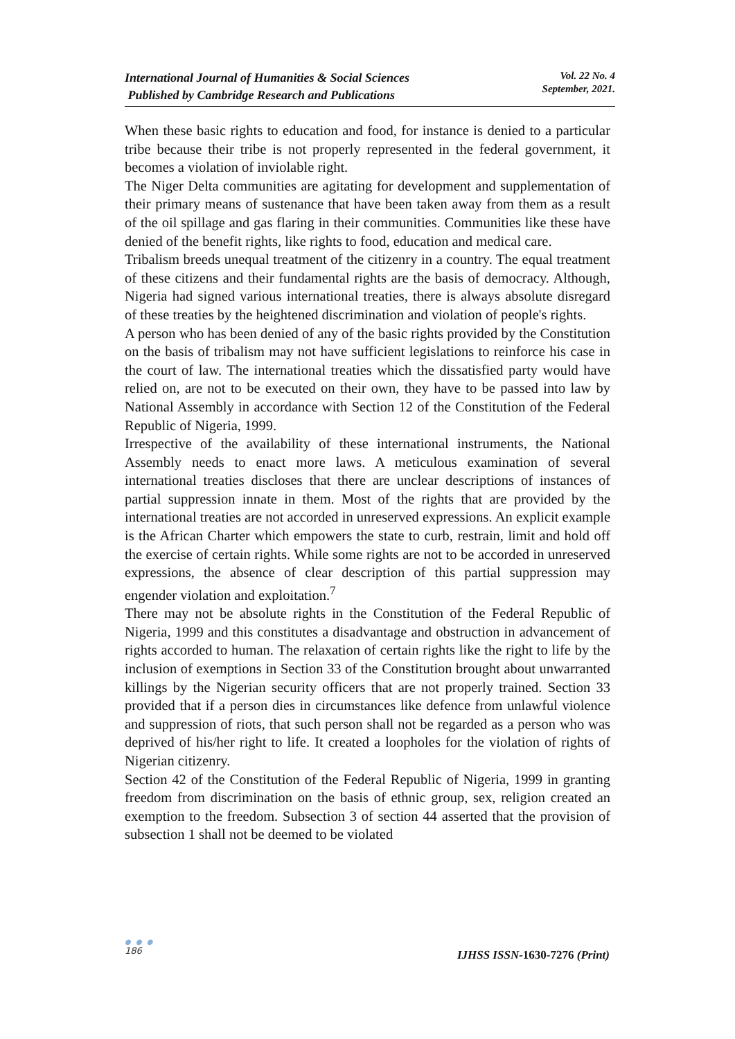International Journal of Humanities & Social Sciences
Published by Cambridge Research and Publications
Vol. 22 No. 4
September, 2021.
When these basic rights to education and food, for instance is denied to a particular tribe because their tribe is not properly represented in the federal government, it becomes a violation of inviolable right.
The Niger Delta communities are agitating for development and supplementation of their primary means of sustenance that have been taken away from them as a result of the oil spillage and gas flaring in their communities. Communities like these have denied of the benefit rights, like rights to food, education and medical care.
Tribalism breeds unequal treatment of the citizenry in a country. The equal treatment of these citizens and their fundamental rights are the basis of democracy. Although, Nigeria had signed various international treaties, there is always absolute disregard of these treaties by the heightened discrimination and violation of people's rights.
A person who has been denied of any of the basic rights provided by the Constitution on the basis of tribalism may not have sufficient legislations to reinforce his case in the court of law. The international treaties which the dissatisfied party would have relied on, are not to be executed on their own, they have to be passed into law by National Assembly in accordance with Section 12 of the Constitution of the Federal Republic of Nigeria, 1999.
Irrespective of the availability of these international instruments, the National Assembly needs to enact more laws. A meticulous examination of several international treaties discloses that there are unclear descriptions of instances of partial suppression innate in them. Most of the rights that are provided by the international treaties are not accorded in unreserved expressions. An explicit example is the African Charter which empowers the state to curb, restrain, limit and hold off the exercise of certain rights. While some rights are not to be accorded in unreserved expressions, the absence of clear description of this partial suppression may engender violation and exploitation.<sup>7</sup>
There may not be absolute rights in the Constitution of the Federal Republic of Nigeria, 1999 and this constitutes a disadvantage and obstruction in advancement of rights accorded to human. The relaxation of certain rights like the right to life by the inclusion of exemptions in Section 33 of the Constitution brought about unwarranted killings by the Nigerian security officers that are not properly trained. Section 33 provided that if a person dies in circumstances like defence from unlawful violence and suppression of riots, that such person shall not be regarded as a person who was deprived of his/her right to life. It created a loopholes for the violation of rights of Nigerian citizenry.
Section 42 of the Constitution of the Federal Republic of Nigeria, 1999 in granting freedom from discrimination on the basis of ethnic group, sex, religion created an exemption to the freedom. Subsection 3 of section 44 asserted that the provision of subsection 1 shall not be deemed to be violated
● ● ●
186
IJHSS ISSN-1630-7276 (Print)